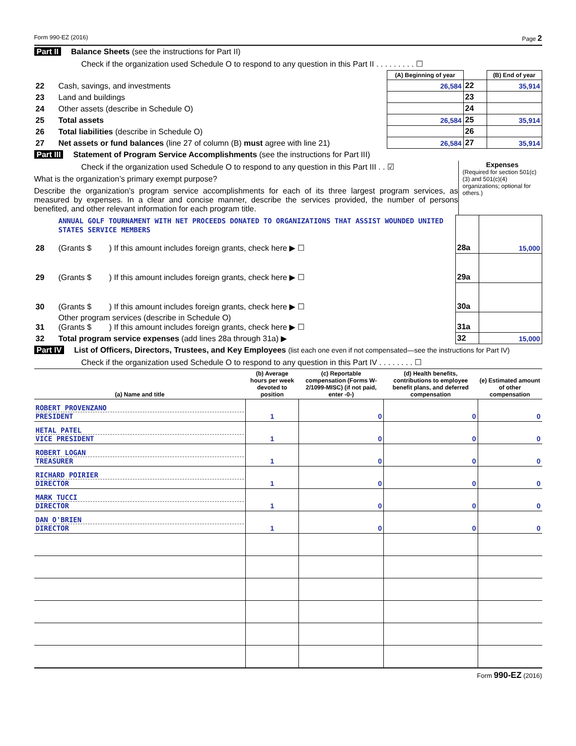Form 990-EZ (2016) Page 2
Part II Balance Sheets (see the instructions for Part II)
Check if the organization used Schedule O to respond to any question in this Part II . . . . . . . . . ☐
| | | (A) Beginning of year | | (B) End of year |
| --- | --- | --- | --- | --- |
| 22 | Cash, savings, and investments | 26,584 | 22 | 35,914 |
| 23 | Land and buildings | | 23 | |
| 24 | Other assets (describe in Schedule O) | | 24 | |
| 25 | Total assets | 26,584 | 25 | 35,914 |
| 26 | Total liabilities (describe in Schedule O) | | 26 | |
| 27 | Net assets or fund balances (line 27 of column (B) must agree with line 21) | 26,584 | 27 | 35,914 |
Part III Statement of Program Service Accomplishments (see the instructions for Part III)
Check if the organization used Schedule O to respond to any question in this Part III . . ☑
What is the organization’s primary exempt purpose?
Describe the organization’s program service accomplishments for each of its three largest program services, as measured by expenses. In a clear and concise manner, describe the services provided, the number of persons benefited, and other relevant information for each program title.
Expenses
(Required for section 501(c)(3) and 501(c)(4) organizations; optional for others.)
| 28 | ANNUAL GOLF TOURNAMENT WITH NET PROCEEDS DONATED TO ORGANIZATIONS THAT ASSIST WOUNDED UNITED STATES SERVICE MEMBERS (Grants $ ) If this amount includes foreign grants, check here ▶ ☐ | 28a | 15,000 |
| 29 | (Grants $ ) If this amount includes foreign grants, check here ▶ ☐ | 29a | |
| 30 | (Grants $ ) If this amount includes foreign grants, check here ▶ ☐ | 30a | |
| 31 | Other program services (describe in Schedule O) (Grants $ ) If this amount includes foreign grants, check here ▶ ☐ | 31a | |
| 32 | Total program service expenses (add lines 28a through 31a) ▶ | 32 | 15,000 |
Part IV List of Officers, Directors, Trustees, and Key Employees (list each one even if not compensated—see the instructions for Part IV)
Check if the organization used Schedule O to respond to any question in this Part IV . . . . . . . . ☐
| (a) Name and title | (b) Average hours per week devoted to position | (c) Reportable compensation (Forms W-2/1099-MISC) (if not paid, enter -0-) | (d) Health benefits, contributions to employee benefit plans, and deferred compensation | (e) Estimated amount of other compensation |
| --- | --- | --- | --- | --- |
| ROBERT PROVENZANO PRESIDENT | 1 | 0 | 0 | 0 |
| HETAL PATEL VICE PRESIDENT | 1 | 0 | 0 | 0 |
| ROBERT LOGAN TREASURER | 1 | 0 | 0 | 0 |
| RICHARD POIRIER DIRECTOR | 1 | 0 | 0 | 0 |
| MARK TUCCI DIRECTOR | 1 | 0 | 0 | 0 |
| DAN O'BRIEN DIRECTOR | 1 | 0 | 0 | 0 |
Form 990-EZ (2016)